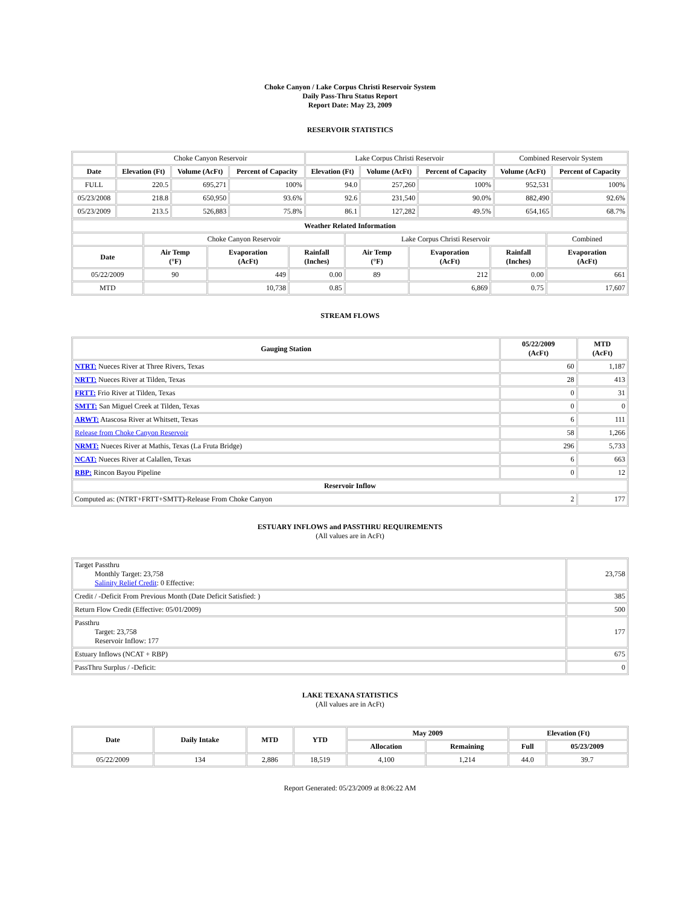Choke Canyon / Lake Corpus Christi Reservoir System
Daily Pass-Thru Status Report
Report Date: May 23, 2009
RESERVOIR STATISTICS
| | Choke Canyon Reservoir | | | Lake Corpus Christi Reservoir | | | Combined Reservoir System | |
| Date | Elevation (Ft) | Volume (AcFt) | Percent of Capacity | Elevation (Ft) | Volume (AcFt) | Percent of Capacity | Volume (AcFt) | Percent of Capacity |
| FULL | 220.5 | 695,271 | 100% | 94.0 | 257,260 | 100% | 952,531 | 100% |
| 05/23/2008 | 218.8 | 650,950 | 93.6% | 92.6 | 231,540 | 90.0% | 882,490 | 92.6% |
| 05/23/2009 | 213.5 | 526,883 | 75.8% | 86.1 | 127,282 | 49.5% | 654,165 | 68.7% |
| Weather Related Information | | | | | | | |
| | Choke Canyon Reservoir | | | Lake Corpus Christi Reservoir | | | Combined |
| Date | Air Temp (°F) | Evaporation (AcFt) | Rainfall (Inches) | Air Temp (°F) | Evaporation (AcFt) | Rainfall (Inches) | Evaporation (AcFt) |
| 05/22/2009 | 90 | 449 | 0.00 | 89 | 212 | 0.00 | 661 |
| MTD | | 10,738 | 0.85 | | 6,869 | 0.75 | 17,607 |
STREAM FLOWS
| Gauging Station | 05/22/2009 (AcFt) | MTD (AcFt) |
| --- | --- | --- |
| NTRT: Nueces River at Three Rivers, Texas | 60 | 1,187 |
| NRTT: Nueces River at Tilden, Texas | 28 | 413 |
| FRTT: Frio River at Tilden, Texas | 0 | 31 |
| SMTT: San Miguel Creek at Tilden, Texas | 0 | 0 |
| ARWT: Atascosa River at Whitsett, Texas | 6 | 111 |
| Release from Choke Canyon Reservoir | 58 | 1,266 |
| NRMT: Nueces River at Mathis, Texas (La Fruta Bridge) | 296 | 5,733 |
| NCAT: Nueces River at Calallen, Texas | 6 | 663 |
| RBP: Rincon Bayou Pipeline | 0 | 12 |
| Reservoir Inflow | | |
| Computed as: (NTRT+FRTT+SMTT)-Release From Choke Canyon | 2 | 177 |
ESTUARY INFLOWS and PASSTHRU REQUIREMENTS
(All values are in AcFt)
| Target Passthru Monthly Target: 23,758 Salinity Relief Credit : 0 Effective: | 23,758 |
| Credit / -Deficit From Previous Month (Date Deficit Satisfied: ) | 385 |
| Return Flow Credit (Effective: 05/01/2009) | 500 |
| Passthru Target: 23,758 Reservoir Inflow: 177 | 177 |
| Estuary Inflows (NCAT + RBP) | 675 |
| PassThru Surplus / -Deficit: | 0 |
LAKE TEXANA STATISTICS
(All values are in AcFt)
| Date | Daily Intake | MTD | YTD | May 2009 | | Elevation (Ft) | |
| --- | --- | --- | --- | --- | --- | --- | --- |
| | | | | Allocation | Remaining | Full | 05/23/2009 |
| 05/22/2009 | 134 | 2,886 | 18,519 | 4,100 | 1,214 | 44.0 | 39.7 |
Report Generated: 05/23/2009 at 8:06:22 AM